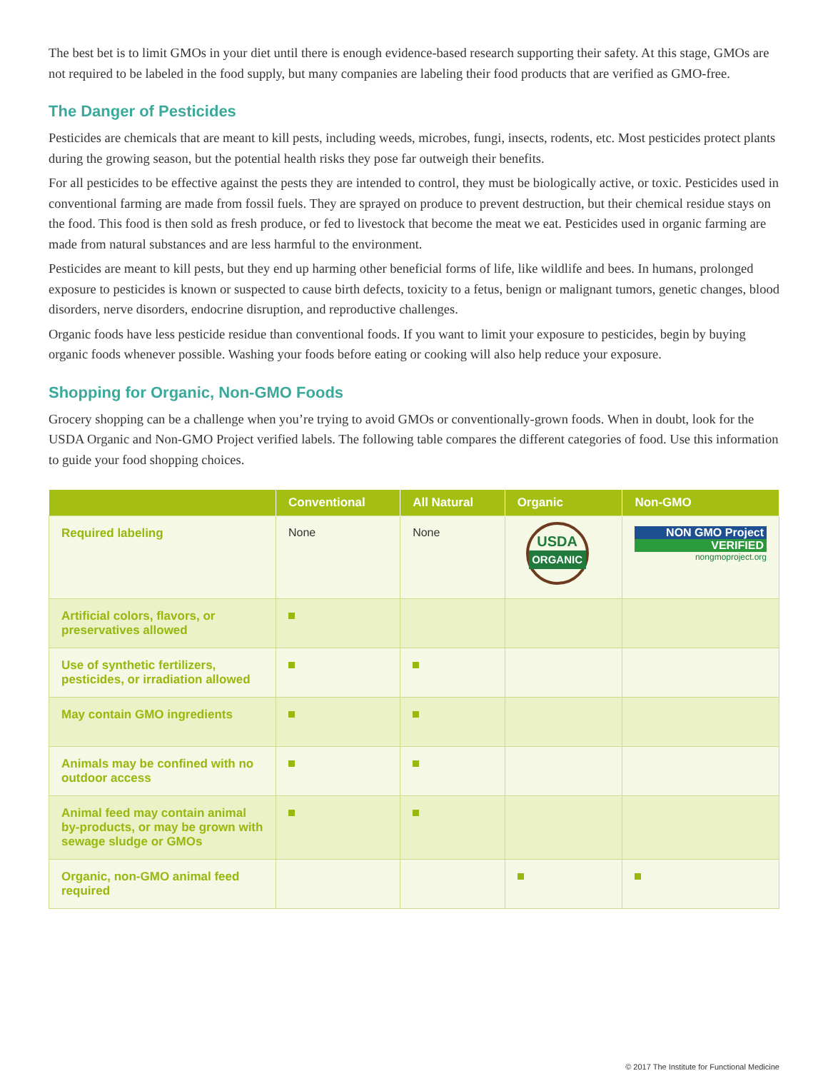The best bet is to limit GMOs in your diet until there is enough evidence-based research supporting their safety. At this stage, GMOs are not required to be labeled in the food supply, but many companies are labeling their food products that are verified as GMO-free.
The Danger of Pesticides
Pesticides are chemicals that are meant to kill pests, including weeds, microbes, fungi, insects, rodents, etc. Most pesticides protect plants during the growing season, but the potential health risks they pose far outweigh their benefits.
For all pesticides to be effective against the pests they are intended to control, they must be biologically active, or toxic. Pesticides used in conventional farming are made from fossil fuels. They are sprayed on produce to prevent destruction, but their chemical residue stays on the food. This food is then sold as fresh produce, or fed to livestock that become the meat we eat. Pesticides used in organic farming are made from natural substances and are less harmful to the environment.
Pesticides are meant to kill pests, but they end up harming other beneficial forms of life, like wildlife and bees. In humans, prolonged exposure to pesticides is known or suspected to cause birth defects, toxicity to a fetus, benign or malignant tumors, genetic changes, blood disorders, nerve disorders, endocrine disruption, and reproductive challenges.
Organic foods have less pesticide residue than conventional foods. If you want to limit your exposure to pesticides, begin by buying organic foods whenever possible. Washing your foods before eating or cooking will also help reduce your exposure.
Shopping for Organic, Non-GMO Foods
Grocery shopping can be a challenge when you’re trying to avoid GMOs or conventionally-grown foods. When in doubt, look for the USDA Organic and Non-GMO Project verified labels. The following table compares the different categories of food. Use this information to guide your food shopping choices.
| | Conventional | All Natural | Organic | Non-GMO |
| --- | --- | --- | --- | --- |
| Required labeling | None | None | USDA ORGANIC | NON GMO Project VERIFIED nongmoproject.org |
| Artificial colors, flavors, or preservatives allowed | | | | |
| Use of synthetic fertilizers, pesticides, or irradiation allowed | | | | |
| May contain GMO ingredients | | | | |
| Animals may be confined with no outdoor access | | | | |
| Animal feed may contain animal by-products, or may be grown with sewage sludge or GMOs | | | | |
| Organic, non-GMO animal feed required | | | | |
© 2017 The Institute for Functional Medicine